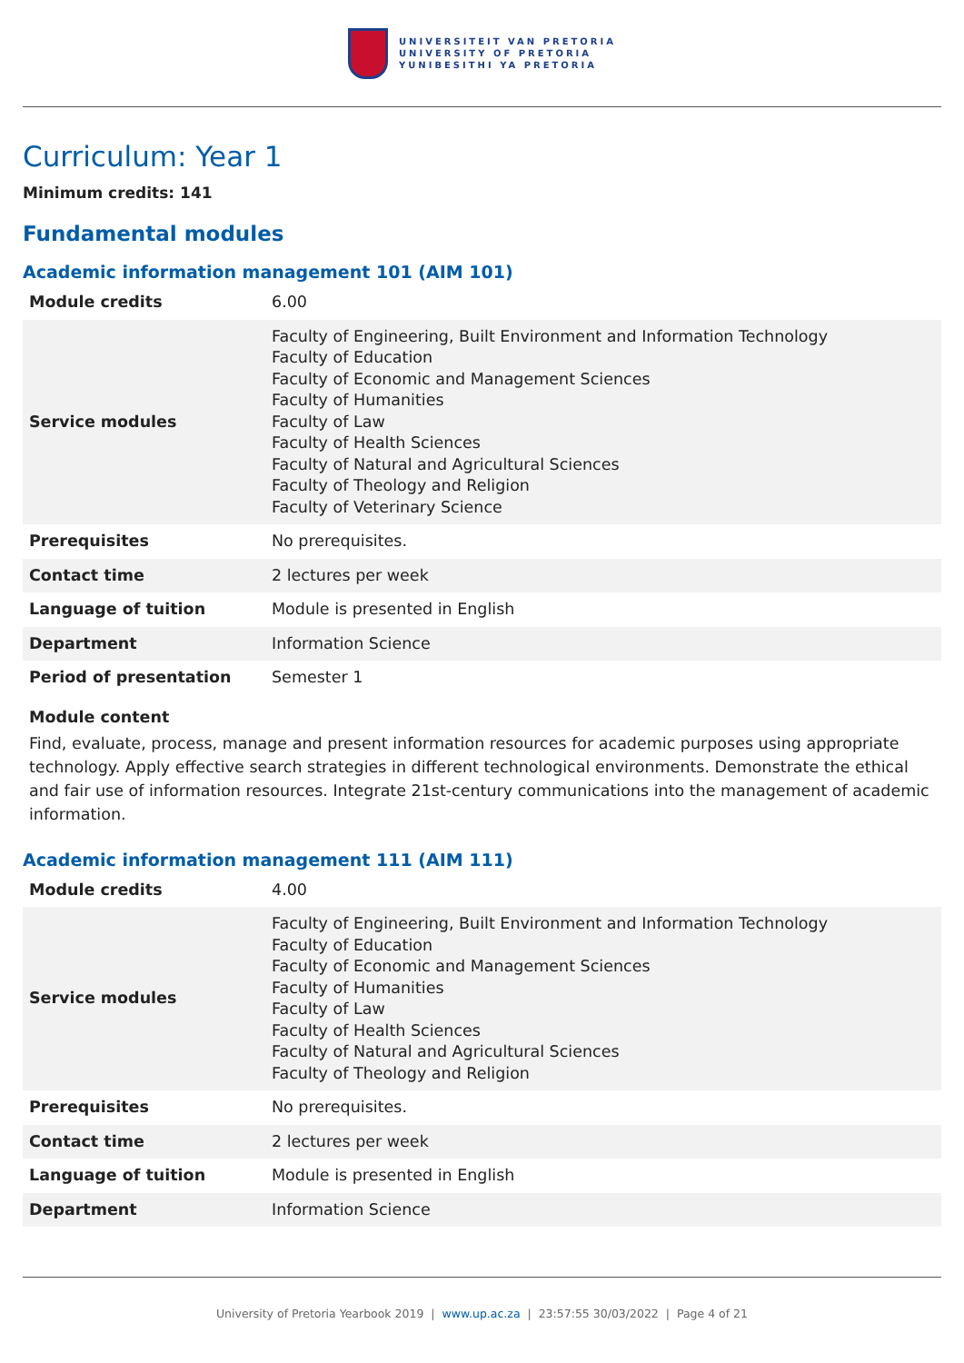UNIVERSITEIT VAN PRETORIA
UNIVERSITY OF PRETORIA
YUNIBESITHI YA PRETORIA
Curriculum: Year 1
Minimum credits: 141
Fundamental modules
Academic information management 101 (AIM 101)
| Module credits | 6.00 |
| Service modules | Faculty of Engineering, Built Environment and Information Technology Faculty of Education Faculty of Economic and Management Sciences Faculty of Humanities Faculty of Law Faculty of Health Sciences Faculty of Natural and Agricultural Sciences Faculty of Theology and Religion Faculty of Veterinary Science |
| Prerequisites | No prerequisites. |
| Contact time | 2 lectures per week |
| Language of tuition | Module is presented in English |
| Department | Information Science |
| Period of presentation | Semester 1 |
Module content
Find, evaluate, process, manage and present information resources for academic purposes using appropriate technology. Apply effective search strategies in different technological environments. Demonstrate the ethical and fair use of information resources. Integrate 21st-century communications into the management of academic information.
Academic information management 111 (AIM 111)
| Module credits | 4.00 |
| Service modules | Faculty of Engineering, Built Environment and Information Technology Faculty of Education Faculty of Economic and Management Sciences Faculty of Humanities Faculty of Law Faculty of Health Sciences Faculty of Natural and Agricultural Sciences Faculty of Theology and Religion |
| Prerequisites | No prerequisites. |
| Contact time | 2 lectures per week |
| Language of tuition | Module is presented in English |
| Department | Information Science |
University of Pretoria Yearbook 2019 | www.up.ac.za | 23:57:55 30/03/2022 | Page 4 of 21